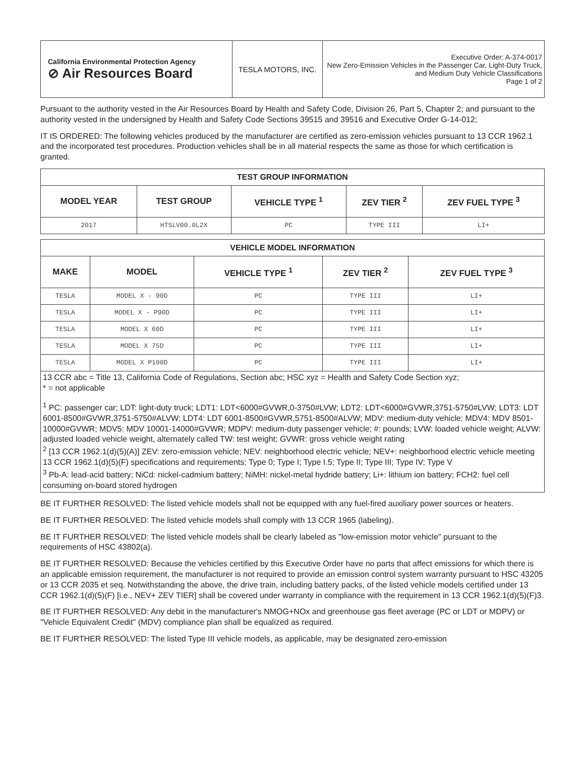| California Environmental Protection Agency ⊘ Air Resources Board | TESLA MOTORS, INC. | Executive Order: A-374-0017 New Zero-Emission Vehicles in the Passenger Car, Light-Duty Truck, and Medium Duty Vehicle Classifications Page 1 of 2 |
Pursuant to the authority vested in the Air Resources Board by Health and Safety Code, Division 26, Part 5, Chapter 2; and pursuant to the authority vested in the undersigned by Health and Safety Code Sections 39515 and 39516 and Executive Order G-14-012;
IT IS ORDERED: The following vehicles produced by the manufacturer are certified as zero-emission vehicles pursuant to 13 CCR 1962.1 and the incorporated test procedures. Production vehicles shall be in all material respects the same as those for which certification is granted.
| TEST GROUP INFORMATION | | | | |
| MODEL YEAR | TEST GROUP | VEHICLE TYPE <sup>1</sup> | ZEV TIER <sup>2</sup> | ZEV FUEL TYPE <sup>3</sup> |
| 2017 | HTSLV00.0L2X | PC | TYPE III | LI+ |
| VEHICLE MODEL INFORMATION | | | | |
| MAKE | MODEL | VEHICLE TYPE <sup>1</sup> | ZEV TIER <sup>2</sup> | ZEV FUEL TYPE <sup>3</sup> |
| TESLA | MODEL X - 90D | PC | TYPE III | LI+ |
| TESLA | MODEL X - P90D | PC | TYPE III | LI+ |
| TESLA | MODEL X 60D | PC | TYPE III | LI+ |
| TESLA | MODEL X 75D | PC | TYPE III | LI+ |
| TESLA | MODEL X P100D | PC | TYPE III | LI+ |
13 CCR abc = Title 13, California Code of Regulations, Section abc; HSC xyz = Health and Safety Code Section xyz;
* = not applicable
<sup>1</sup> PC: passenger car; LDT: light-duty truck; LDT1: LDT<6000#GVWR,0-3750#LVW; LDT2: LDT<6000#GVWR,3751-5750#LVW; LDT3: LDT 6001-8500#GVWR,3751-5750#ALVW; LDT4: LDT 6001-8500#GVWR,5751-8500#ALVW; MDV: medium-duty vehicle; MDV4: MDV 8501-10000#GVWR; MDV5: MDV 10001-14000#GVWR; MDPV: medium-duty passenger vehicle; #: pounds; LVW: loaded vehicle weight; ALVW: adjusted loaded vehicle weight, alternately called TW: test weight; GVWR: gross vehicle weight rating
<sup>2</sup> [13 CCR 1962.1(d)(5)(A)] ZEV: zero-emission vehicle; NEV: neighborhood electric vehicle; NEV+: neighborhood electric vehicle meeting 13 CCR 1962.1(d)(5)(F) specifications and requirements; Type 0; Type I; Type I.5; Type II; Type III; Type IV; Type V
<sup>3</sup> Pb-A: lead-acid battery; NiCd: nickel-cadmium battery; NiMH: nickel-metal hydride battery; Li+: lithium ion battery; FCH2: fuel cell consuming on-board stored hydrogen
BE IT FURTHER RESOLVED: The listed vehicle models shall not be equipped with any fuel-fired auxiliary power sources or heaters.
BE IT FURTHER RESOLVED: The listed vehicle models shall comply with 13 CCR 1965 (labeling).
BE IT FURTHER RESOLVED: The listed vehicle models shall be clearly labeled as "low-emission motor vehicle" pursuant to the requirements of HSC 43802(a).
BE IT FURTHER RESOLVED: Because the vehicles certified by this Executive Order have no parts that affect emissions for which there is an applicable emission requirement, the manufacturer is not required to provide an emission control system warranty pursuant to HSC 43205 or 13 CCR 2035 et seq. Notwithstanding the above, the drive train, including battery packs, of the listed vehicle models certified under 13 CCR 1962.1(d)(5)(F) [i.e., NEV+ ZEV TIER] shall be covered under warranty in compliance with the requirement in 13 CCR 1962.1(d)(5)(F)3.
BE IT FURTHER RESOLVED: Any debit in the manufacturer's NMOG+NOx and greenhouse gas fleet average (PC or LDT or MDPV) or "Vehicle Equivalent Credit" (MDV) compliance plan shall be equalized as required.
BE IT FURTHER RESOLVED: The listed Type III vehicle models, as applicable, may be designated zero-emission